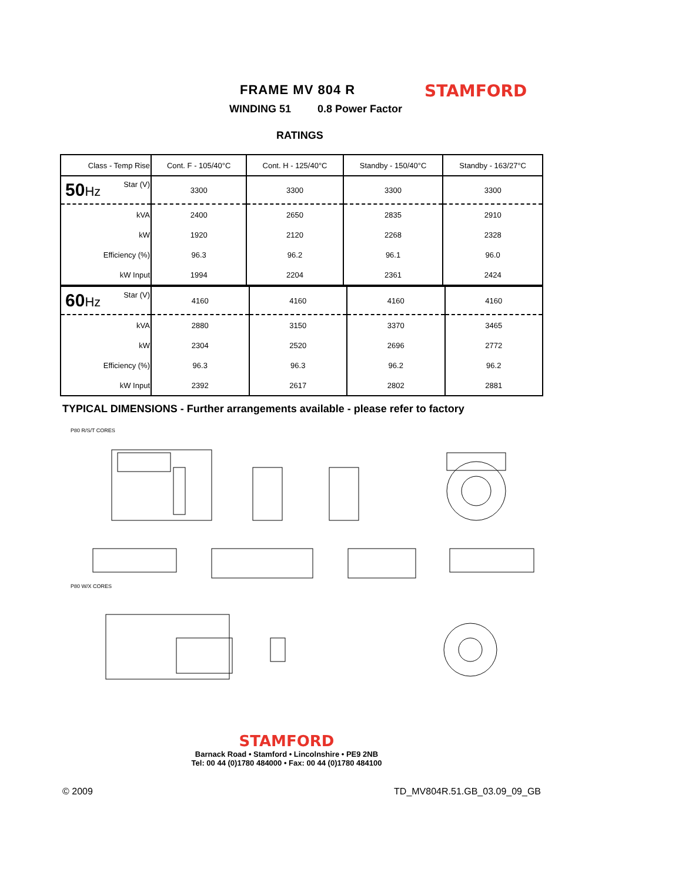FRAME MV 804 R STAMFORD
WINDING 51 0.8 Power Factor
RATINGS
| Class - Temp Rise | Cont. F - 105/40°C | Cont. H - 125/40°C | Standby - 150/40°C | Standby - 163/27°C |
| 50 Hz Star (V) | 3300 | 3300 | 3300 | 3300 |
| kVA | 2400 | 2650 | 2835 | 2910 |
| kW | 1920 | 2120 | 2268 | 2328 |
| Efficiency (%) | 96.3 | 96.2 | 96.1 | 96.0 |
| kW Input | 1994 | 2204 | 2361 | 2424 |
| 60 Hz Star (V) | 4160 | 4160 | 4160 | 4160 |
| kVA | 2880 | 3150 | 3370 | 3465 |
| kW | 2304 | 2520 | 2696 | 2772 |
| Efficiency (%) | 96.3 | 96.3 | 96.2 | 96.2 |
| kW Input | 2392 | 2617 | 2802 | 2881 |
TYPICAL DIMENSIONS - Further arrangements available - please refer to factory
P80 R/S/T CORES
P80 W/X CORES
STAMFORD
Barnack Road • Stamford • Lincolnshire • PE9 2NB
Tel: 00 44 (0)1780 484000 • Fax: 00 44 (0)1780 484100
© 2009 TD_MV804R.51.GB_03.09_09_GB